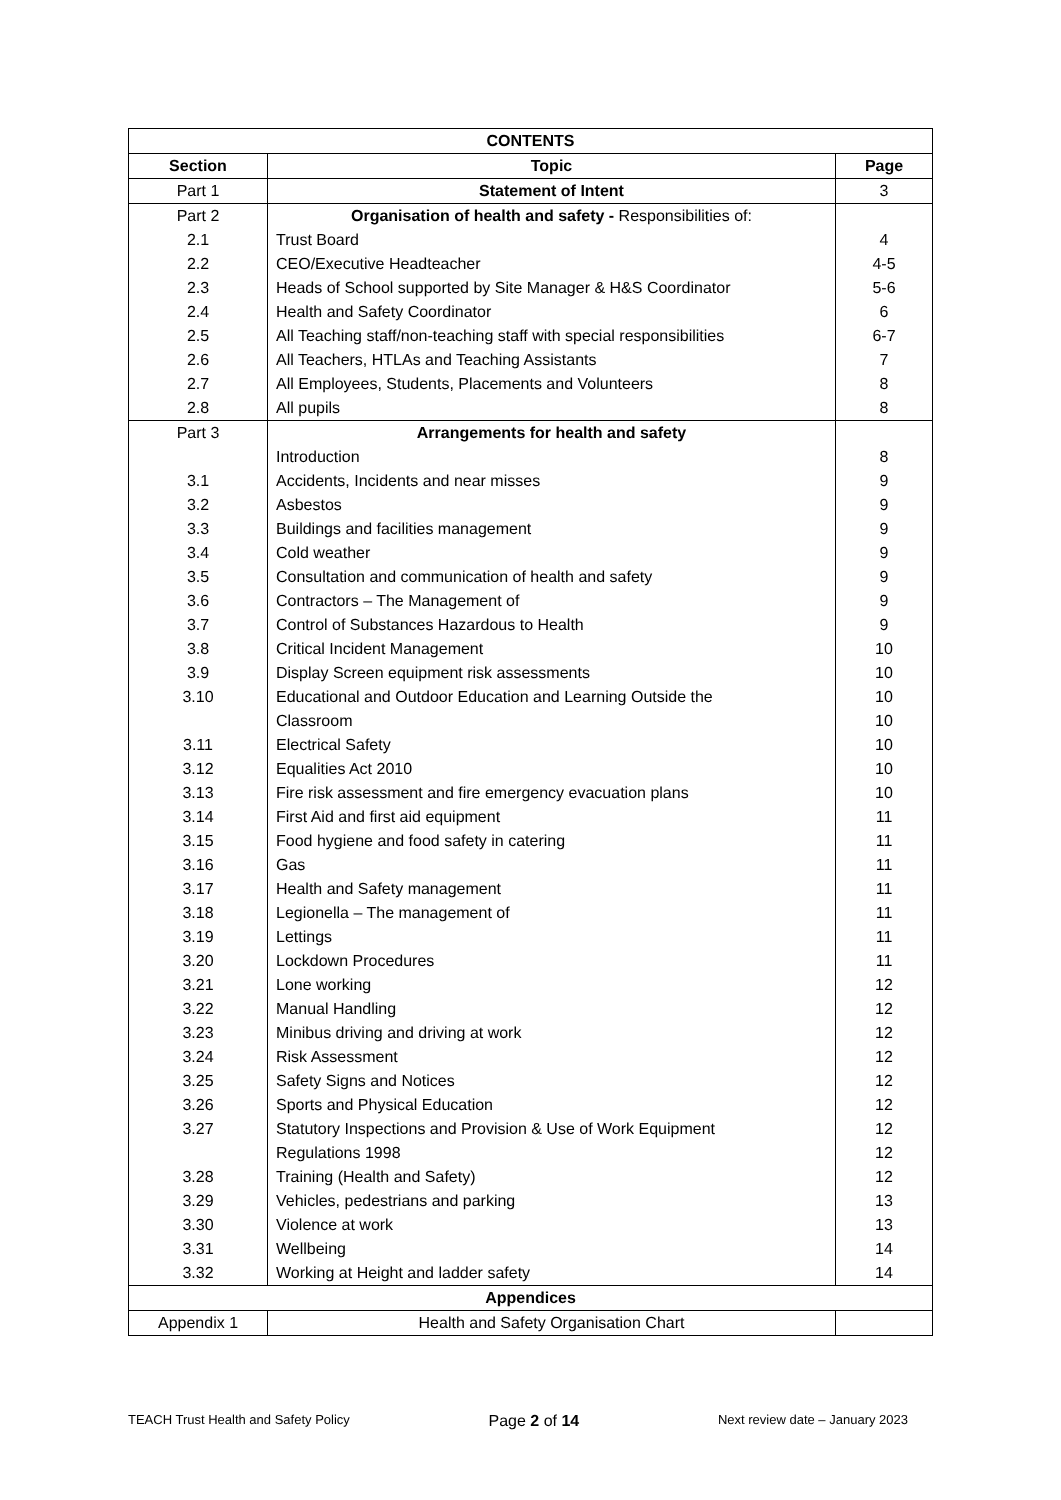| CONTENTS | | |
| --- | --- | --- |
| Section | Topic | Page |
| Part 1 | Statement of Intent | 3 |
| Part 2 | Organisation of health and safety - Responsibilities of: | |
| 2.1 | Trust Board | 4 |
| 2.2 | CEO/Executive Headteacher | 4-5 |
| 2.3 | Heads of School supported by Site Manager & H&S Coordinator | 5-6 |
| 2.4 | Health and Safety Coordinator | 6 |
| 2.5 | All Teaching staff/non-teaching staff with special responsibilities | 6-7 |
| 2.6 | All Teachers, HTLAs and Teaching Assistants | 7 |
| 2.7 | All Employees, Students, Placements and Volunteers | 8 |
| 2.8 | All pupils | 8 |
| Part 3 | Arrangements for health and safety | |
| | Introduction | 8 |
| 3.1 | Accidents, Incidents and near misses | 9 |
| 3.2 | Asbestos | 9 |
| 3.3 | Buildings and facilities management | 9 |
| 3.4 | Cold weather | 9 |
| 3.5 | Consultation and communication of health and safety | 9 |
| 3.6 | Contractors – The Management of | 9 |
| 3.7 | Control of Substances Hazardous to Health | 9 |
| 3.8 | Critical Incident Management | 10 |
| 3.9 | Display Screen equipment risk assessments | 10 |
| 3.10 | Educational and Outdoor Education and Learning Outside the | 10 |
| | Classroom | 10 |
| 3.11 | Electrical Safety | 10 |
| 3.12 | Equalities Act 2010 | 10 |
| 3.13 | Fire risk assessment and fire emergency evacuation plans | 10 |
| 3.14 | First Aid and first aid equipment | 11 |
| 3.15 | Food hygiene and food safety in catering | 11 |
| 3.16 | Gas | 11 |
| 3.17 | Health and Safety management | 11 |
| 3.18 | Legionella – The management of | 11 |
| 3.19 | Lettings | 11 |
| 3.20 | Lockdown Procedures | 11 |
| 3.21 | Lone working | 12 |
| 3.22 | Manual Handling | 12 |
| 3.23 | Minibus driving and driving at work | 12 |
| 3.24 | Risk Assessment | 12 |
| 3.25 | Safety Signs and Notices | 12 |
| 3.26 | Sports and Physical Education | 12 |
| 3.27 | Statutory Inspections and Provision & Use of Work Equipment | 12 |
| | Regulations 1998 | 12 |
| 3.28 | Training (Health and Safety) | 12 |
| 3.29 | Vehicles, pedestrians and parking | 13 |
| 3.30 | Violence at work | 13 |
| 3.31 | Wellbeing | 14 |
| 3.32 | Working at Height and ladder safety | 14 |
| Appendices | | |
| Appendix 1 | Health and Safety Organisation Chart | |
TEACH Trust Health and Safety Policy Page 2 of 14 Next review date – January 2023